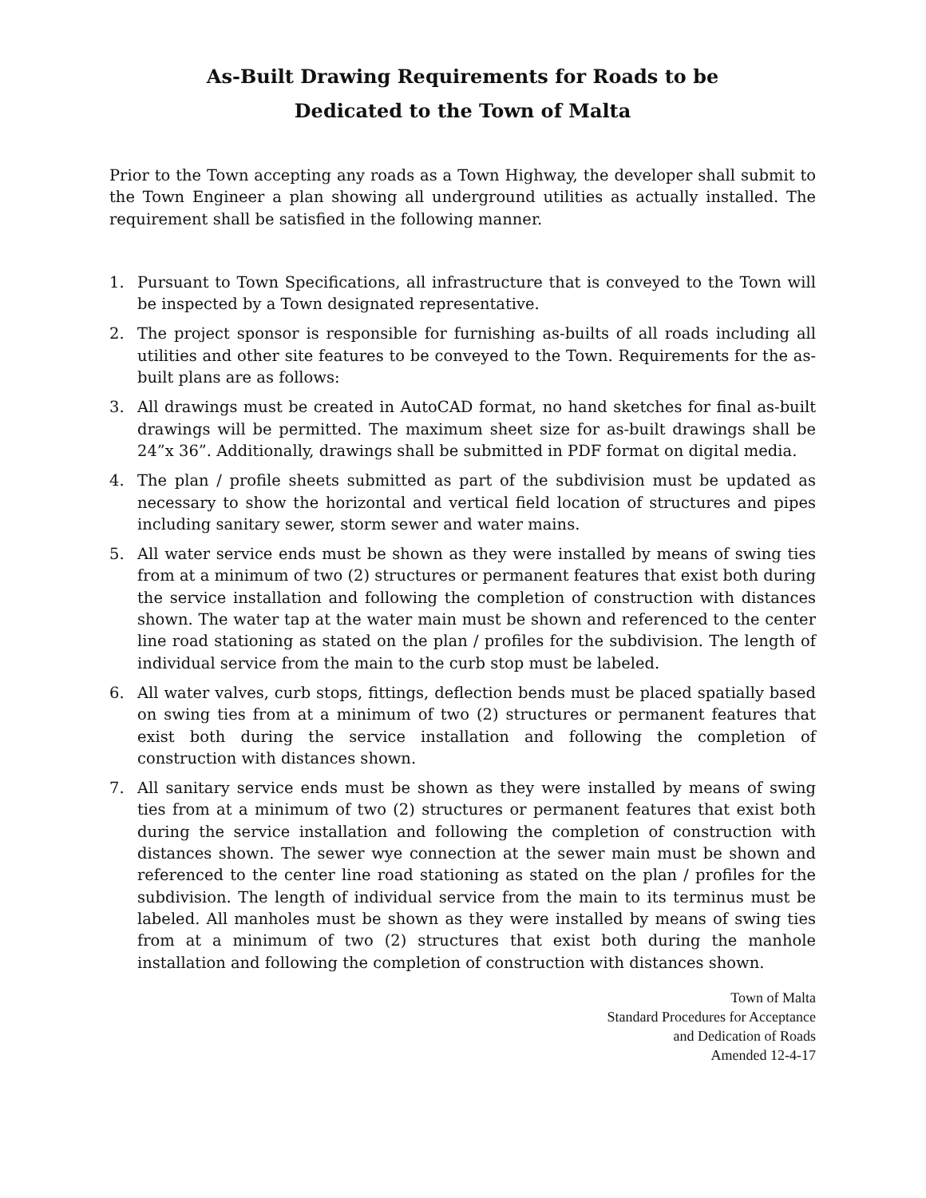As-Built Drawing Requirements for Roads to be
Dedicated to the Town of Malta
Prior to the Town accepting any roads as a Town Highway, the developer shall submit to the Town Engineer a plan showing all underground utilities as actually installed. The requirement shall be satisfied in the following manner.
1. Pursuant to Town Specifications, all infrastructure that is conveyed to the Town will be inspected by a Town designated representative.
2. The project sponsor is responsible for furnishing as-builts of all roads including all utilities and other site features to be conveyed to the Town. Requirements for the as-built plans are as follows:
3. All drawings must be created in AutoCAD format, no hand sketches for final as-built drawings will be permitted. The maximum sheet size for as-built drawings shall be 24”x 36”. Additionally, drawings shall be submitted in PDF format on digital media.
4. The plan / profile sheets submitted as part of the subdivision must be updated as necessary to show the horizontal and vertical field location of structures and pipes including sanitary sewer, storm sewer and water mains.
5. All water service ends must be shown as they were installed by means of swing ties from at a minimum of two (2) structures or permanent features that exist both during the service installation and following the completion of construction with distances shown. The water tap at the water main must be shown and referenced to the center line road stationing as stated on the plan / profiles for the subdivision. The length of individual service from the main to the curb stop must be labeled.
6. All water valves, curb stops, fittings, deflection bends must be placed spatially based on swing ties from at a minimum of two (2) structures or permanent features that exist both during the service installation and following the completion of construction with distances shown.
7. All sanitary service ends must be shown as they were installed by means of swing ties from at a minimum of two (2) structures or permanent features that exist both during the service installation and following the completion of construction with distances shown. The sewer wye connection at the sewer main must be shown and referenced to the center line road stationing as stated on the plan / profiles for the subdivision. The length of individual service from the main to its terminus must be labeled. All manholes must be shown as they were installed by means of swing ties from at a minimum of two (2) structures that exist both during the manhole installation and following the completion of construction with distances shown.
Town of Malta
Standard Procedures for Acceptance
and Dedication of Roads
Amended 12-4-17